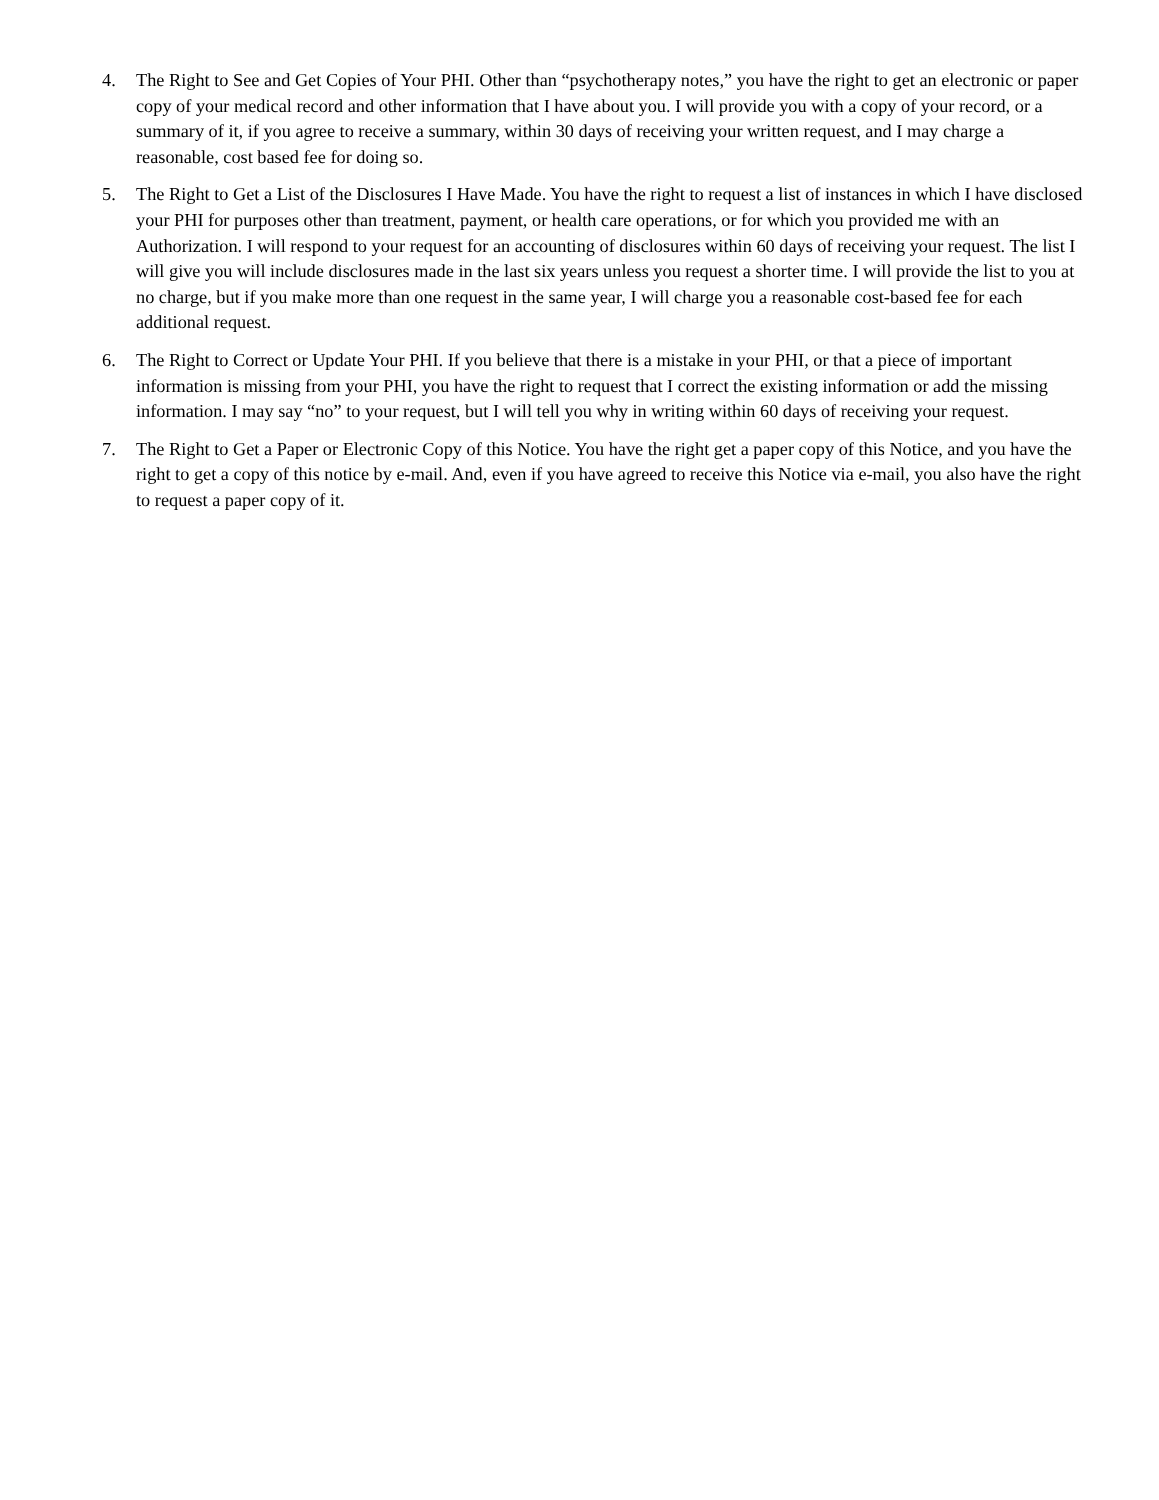4. The Right to See and Get Copies of Your PHI. Other than “psychotherapy notes,” you have the right to get an electronic or paper copy of your medical record and other information that I have about you. I will provide you with a copy of your record, or a summary of it, if you agree to receive a summary, within 30 days of receiving your written request, and I may charge a reasonable, cost based fee for doing so.
5. The Right to Get a List of the Disclosures I Have Made. You have the right to request a list of instances in which I have disclosed your PHI for purposes other than treatment, payment, or health care operations, or for which you provided me with an Authorization. I will respond to your request for an accounting of disclosures within 60 days of receiving your request. The list I will give you will include disclosures made in the last six years unless you request a shorter time. I will provide the list to you at no charge, but if you make more than one request in the same year, I will charge you a reasonable cost-based fee for each additional request.
6. The Right to Correct or Update Your PHI. If you believe that there is a mistake in your PHI, or that a piece of important information is missing from your PHI, you have the right to request that I correct the existing information or add the missing information. I may say “no” to your request, but I will tell you why in writing within 60 days of receiving your request.
7. The Right to Get a Paper or Electronic Copy of this Notice. You have the right get a paper copy of this Notice, and you have the right to get a copy of this notice by e-mail. And, even if you have agreed to receive this Notice via e-mail, you also have the right to request a paper copy of it.